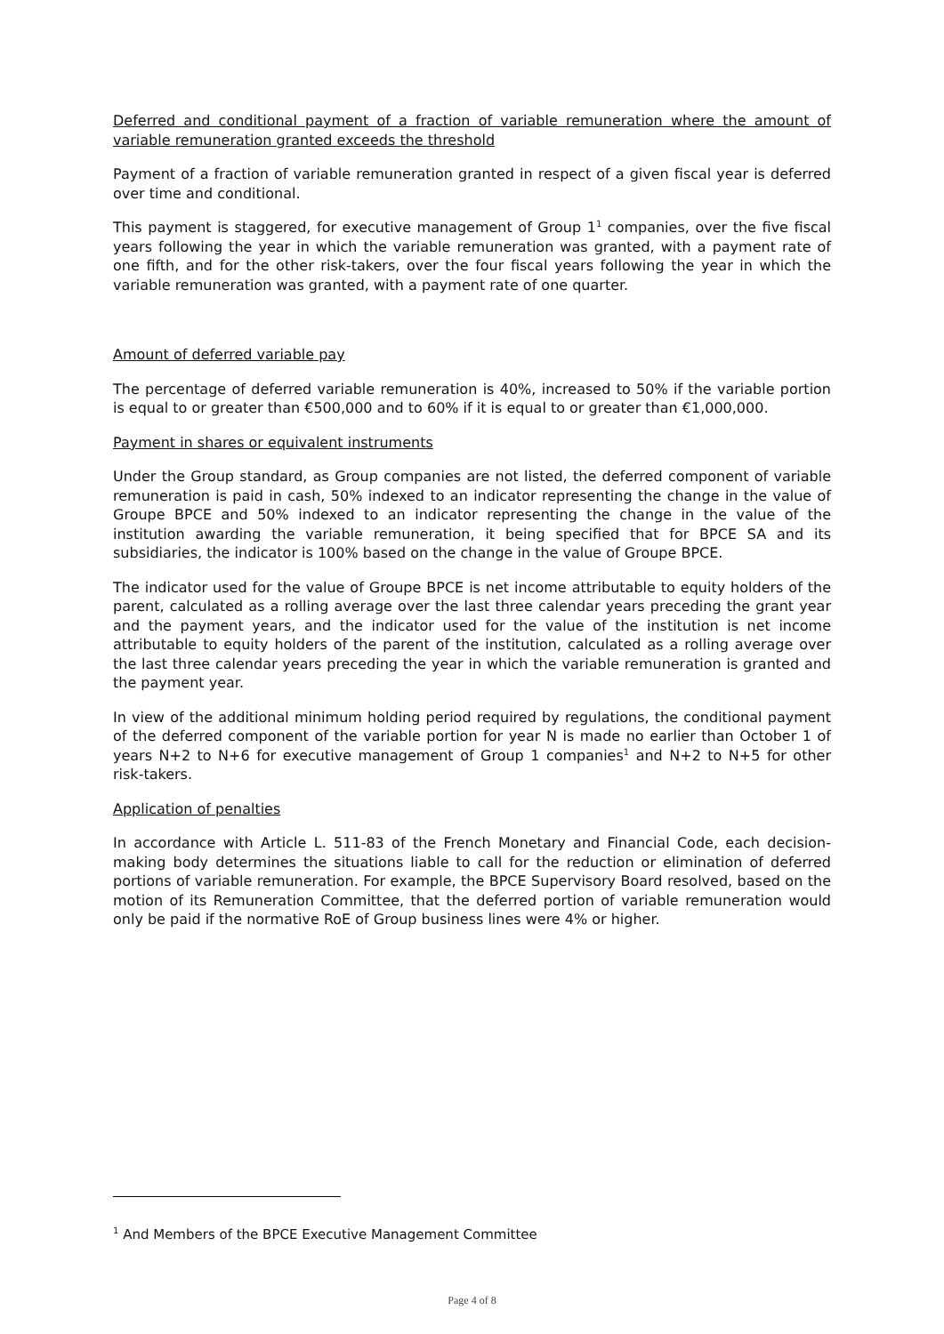Deferred and conditional payment of a fraction of variable remuneration where the amount of variable remuneration granted exceeds the threshold
Payment of a fraction of variable remuneration granted in respect of a given fiscal year is deferred over time and conditional.
This payment is staggered, for executive management of Group 1<sup>1</sup> companies, over the five fiscal years following the year in which the variable remuneration was granted, with a payment rate of one fifth, and for the other risk-takers, over the four fiscal years following the year in which the variable remuneration was granted, with a payment rate of one quarter.
Amount of deferred variable pay
The percentage of deferred variable remuneration is 40%, increased to 50% if the variable portion is equal to or greater than €500,000 and to 60% if it is equal to or greater than €1,000,000.
Payment in shares or equivalent instruments
Under the Group standard, as Group companies are not listed, the deferred component of variable remuneration is paid in cash, 50% indexed to an indicator representing the change in the value of Groupe BPCE and 50% indexed to an indicator representing the change in the value of the institution awarding the variable remuneration, it being specified that for BPCE SA and its subsidiaries, the indicator is 100% based on the change in the value of Groupe BPCE.
The indicator used for the value of Groupe BPCE is net income attributable to equity holders of the parent, calculated as a rolling average over the last three calendar years preceding the grant year and the payment years, and the indicator used for the value of the institution is net income attributable to equity holders of the parent of the institution, calculated as a rolling average over the last three calendar years preceding the year in which the variable remuneration is granted and the payment year.
In view of the additional minimum holding period required by regulations, the conditional payment of the deferred component of the variable portion for year N is made no earlier than October 1 of years N+2 to N+6 for executive management of Group 1 companies<sup>1</sup> and N+2 to N+5 for other risk-takers.
Application of penalties
In accordance with Article L. 511-83 of the French Monetary and Financial Code, each decision-making body determines the situations liable to call for the reduction or elimination of deferred portions of variable remuneration. For example, the BPCE Supervisory Board resolved, based on the motion of its Remuneration Committee, that the deferred portion of variable remuneration would only be paid if the normative RoE of Group business lines were 4% or higher.
<sup>1</sup> And Members of the BPCE Executive Management Committee
Page 4 of 8